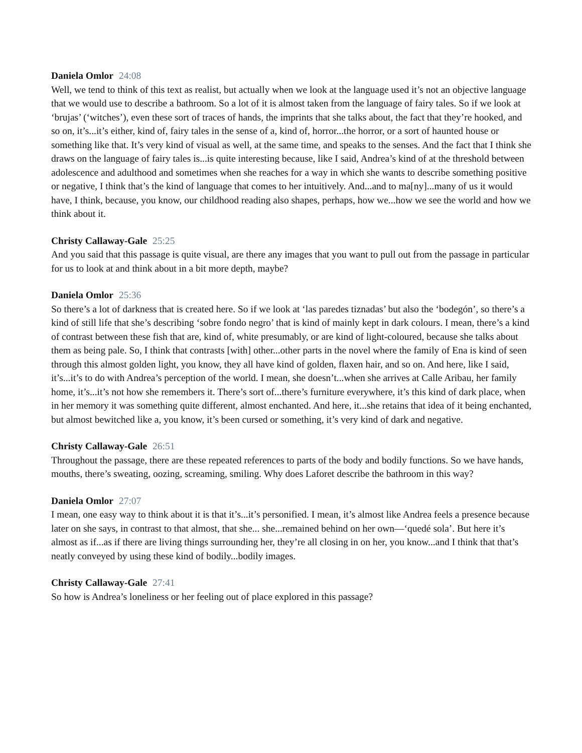Daniela Omlor 24:08
Well, we tend to think of this text as realist, but actually when we look at the language used it’s not an objective language that we would use to describe a bathroom. So a lot of it is almost taken from the language of fairy tales. So if we look at ‘brujas’ (‘witches’), even these sort of traces of hands, the imprints that she talks about, the fact that they’re hooked, and so on, it’s...it’s either, kind of, fairy tales in the sense of a, kind of, horror...the horror, or a sort of haunted house or something like that. It’s very kind of visual as well, at the same time, and speaks to the senses. And the fact that I think she draws on the language of fairy tales is...is quite interesting because, like I said, Andrea’s kind of at the threshold between adolescence and adulthood and sometimes when she reaches for a way in which she wants to describe something positive or negative, I think that’s the kind of language that comes to her intuitively. And...and to ma[ny]...many of us it would have, I think, because, you know, our childhood reading also shapes, perhaps, how we...how we see the world and how we think about it.
Christy Callaway-Gale 25:25
And you said that this passage is quite visual, are there any images that you want to pull out from the passage in particular for us to look at and think about in a bit more depth, maybe?
Daniela Omlor 25:36
So there’s a lot of darkness that is created here. So if we look at ‘las paredes tiznadas’ but also the ‘bodegón’, so there’s a kind of still life that she’s describing ‘sobre fondo negro’ that is kind of mainly kept in dark colours. I mean, there’s a kind of contrast between these fish that are, kind of, white presumably, or are kind of light-coloured, because she talks about them as being pale. So, I think that contrasts [with] other...other parts in the novel where the family of Ena is kind of seen through this almost golden light, you know, they all have kind of golden, flaxen hair, and so on. And here, like I said, it’s...it’s to do with Andrea’s perception of the world. I mean, she doesn’t...when she arrives at Calle Aribau, her family home, it’s...it’s not how she remembers it. There’s sort of...there’s furniture everywhere, it’s this kind of dark place, when in her memory it was something quite different, almost enchanted. And here, it...she retains that idea of it being enchanted, but almost bewitched like a, you know, it’s been cursed or something, it’s very kind of dark and negative.
Christy Callaway-Gale 26:51
Throughout the passage, there are these repeated references to parts of the body and bodily functions. So we have hands, mouths, there’s sweating, oozing, screaming, smiling. Why does Laforet describe the bathroom in this way?
Daniela Omlor 27:07
I mean, one easy way to think about it is that it’s...it’s personified. I mean, it’s almost like Andrea feels a presence because later on she says, in contrast to that almost, that she... she...remained behind on her own—‘quedé sola’. But here it’s almost as if...as if there are living things surrounding her, they’re all closing in on her, you know...and I think that that’s neatly conveyed by using these kind of bodily...bodily images.
Christy Callaway-Gale 27:41
So how is Andrea’s loneliness or her feeling out of place explored in this passage?